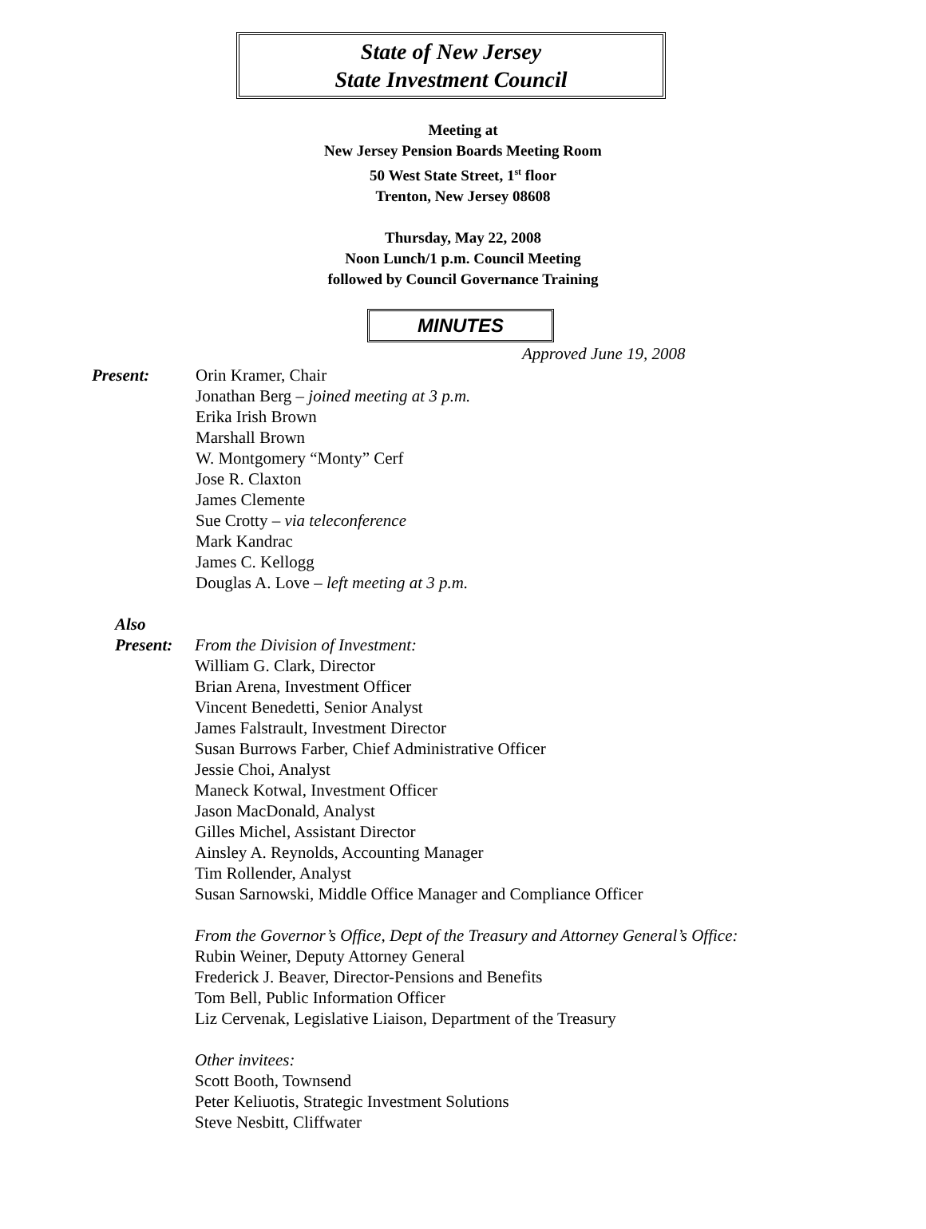State of New Jersey
State Investment Council
Meeting at
New Jersey Pension Boards Meeting Room
50 West State Street, 1<sup>st</sup> floor
Trenton, New Jersey 08608
Thursday, May 22, 2008
Noon Lunch/1 p.m. Council Meeting
followed by Council Governance Training
MINUTES
Approved June 19, 2008
Present: Orin Kramer, Chair
Jonathan Berg – joined meeting at 3 p.m.
Erika Irish Brown
Marshall Brown
W. Montgomery “Monty” Cerf
Jose R. Claxton
James Clemente
Sue Crotty – via teleconference
Mark Kandrac
James C. Kellogg
Douglas A. Love – left meeting at 3 p.m.
Also
Present:
From the Division of Investment:
William G. Clark, Director
Brian Arena, Investment Officer
Vincent Benedetti, Senior Analyst
James Falstrault, Investment Director
Susan Burrows Farber, Chief Administrative Officer
Jessie Choi, Analyst
Maneck Kotwal, Investment Officer
Jason MacDonald, Analyst
Gilles Michel, Assistant Director
Ainsley A. Reynolds, Accounting Manager
Tim Rollender, Analyst
Susan Sarnowski, Middle Office Manager and Compliance Officer
From the Governor’s Office, Dept of the Treasury and Attorney General’s Office:
Rubin Weiner, Deputy Attorney General
Frederick J. Beaver, Director-Pensions and Benefits
Tom Bell, Public Information Officer
Liz Cervenak, Legislative Liaison, Department of the Treasury
Other invitees:
Scott Booth, Townsend
Peter Keliuotis, Strategic Investment Solutions
Steve Nesbitt, Cliffwater